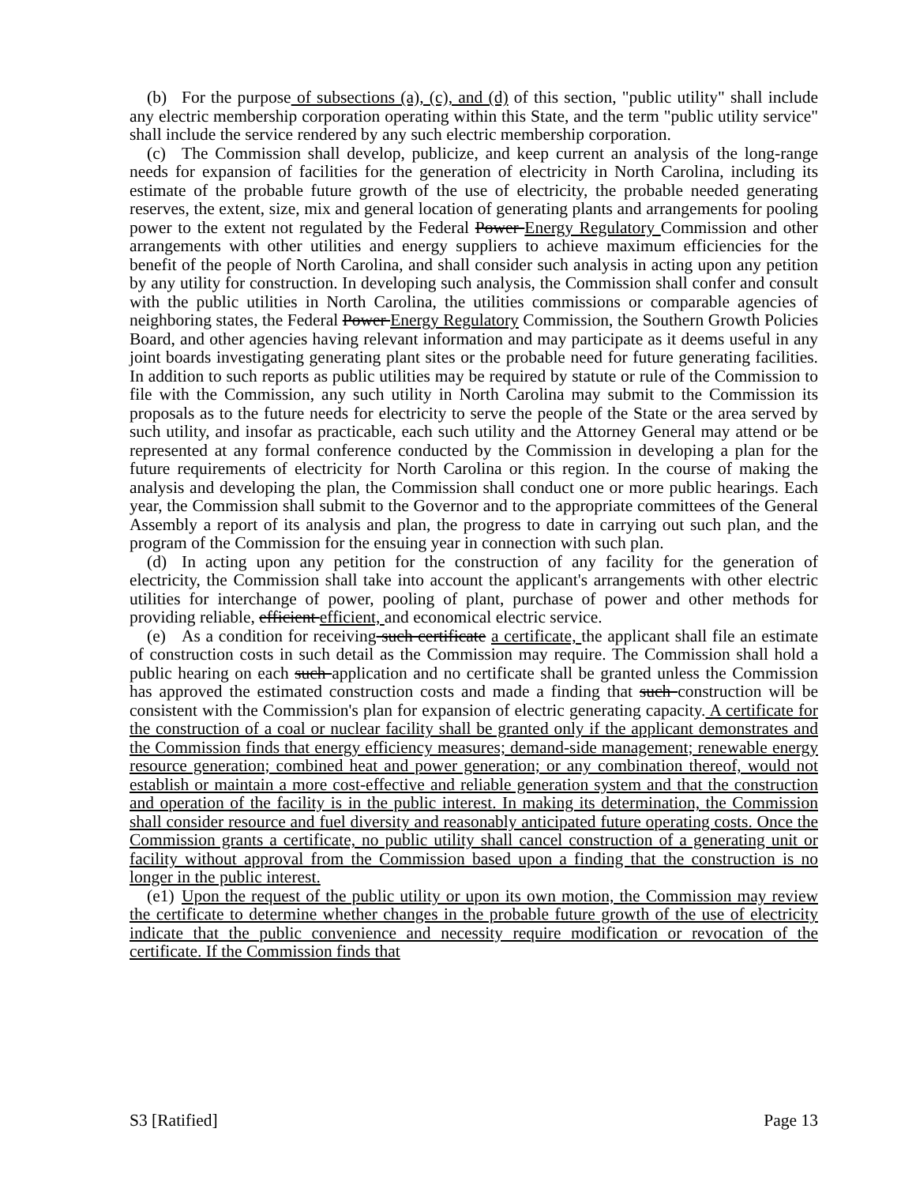(b) For the purpose of subsections (a), (c), and (d) of this section, "public utility" shall include any electric membership corporation operating within this State, and the term "public utility service" shall include the service rendered by any such electric membership corporation.
(c) The Commission shall develop, publicize, and keep current an analysis of the long-range needs for expansion of facilities for the generation of electricity in North Carolina, including its estimate of the probable future growth of the use of electricity, the probable needed generating reserves, the extent, size, mix and general location of generating plants and arrangements for pooling power to the extent not regulated by the Federal Power Energy Regulatory Commission and other arrangements with other utilities and energy suppliers to achieve maximum efficiencies for the benefit of the people of North Carolina, and shall consider such analysis in acting upon any petition by any utility for construction. In developing such analysis, the Commission shall confer and consult with the public utilities in North Carolina, the utilities commissions or comparable agencies of neighboring states, the Federal Power Energy Regulatory Commission, the Southern Growth Policies Board, and other agencies having relevant information and may participate as it deems useful in any joint boards investigating generating plant sites or the probable need for future generating facilities. In addition to such reports as public utilities may be required by statute or rule of the Commission to file with the Commission, any such utility in North Carolina may submit to the Commission its proposals as to the future needs for electricity to serve the people of the State or the area served by such utility, and insofar as practicable, each such utility and the Attorney General may attend or be represented at any formal conference conducted by the Commission in developing a plan for the future requirements of electricity for North Carolina or this region. In the course of making the analysis and developing the plan, the Commission shall conduct one or more public hearings. Each year, the Commission shall submit to the Governor and to the appropriate committees of the General Assembly a report of its analysis and plan, the progress to date in carrying out such plan, and the program of the Commission for the ensuing year in connection with such plan.
(d) In acting upon any petition for the construction of any facility for the generation of electricity, the Commission shall take into account the applicant's arrangements with other electric utilities for interchange of power, pooling of plant, purchase of power and other methods for providing reliable, efficient efficient, and economical electric service.
(e) As a condition for receiving such certificate a certificate, the applicant shall file an estimate of construction costs in such detail as the Commission may require. The Commission shall hold a public hearing on each such application and no certificate shall be granted unless the Commission has approved the estimated construction costs and made a finding that such construction will be consistent with the Commission's plan for expansion of electric generating capacity. A certificate for the construction of a coal or nuclear facility shall be granted only if the applicant demonstrates and the Commission finds that energy efficiency measures; demand-side management; renewable energy resource generation; combined heat and power generation; or any combination thereof, would not establish or maintain a more cost-effective and reliable generation system and that the construction and operation of the facility is in the public interest. In making its determination, the Commission shall consider resource and fuel diversity and reasonably anticipated future operating costs. Once the Commission grants a certificate, no public utility shall cancel construction of a generating unit or facility without approval from the Commission based upon a finding that the construction is no longer in the public interest.
(e1) Upon the request of the public utility or upon its own motion, the Commission may review the certificate to determine whether changes in the probable future growth of the use of electricity indicate that the public convenience and necessity require modification or revocation of the certificate. If the Commission finds that
S3 [Ratified] Page 13